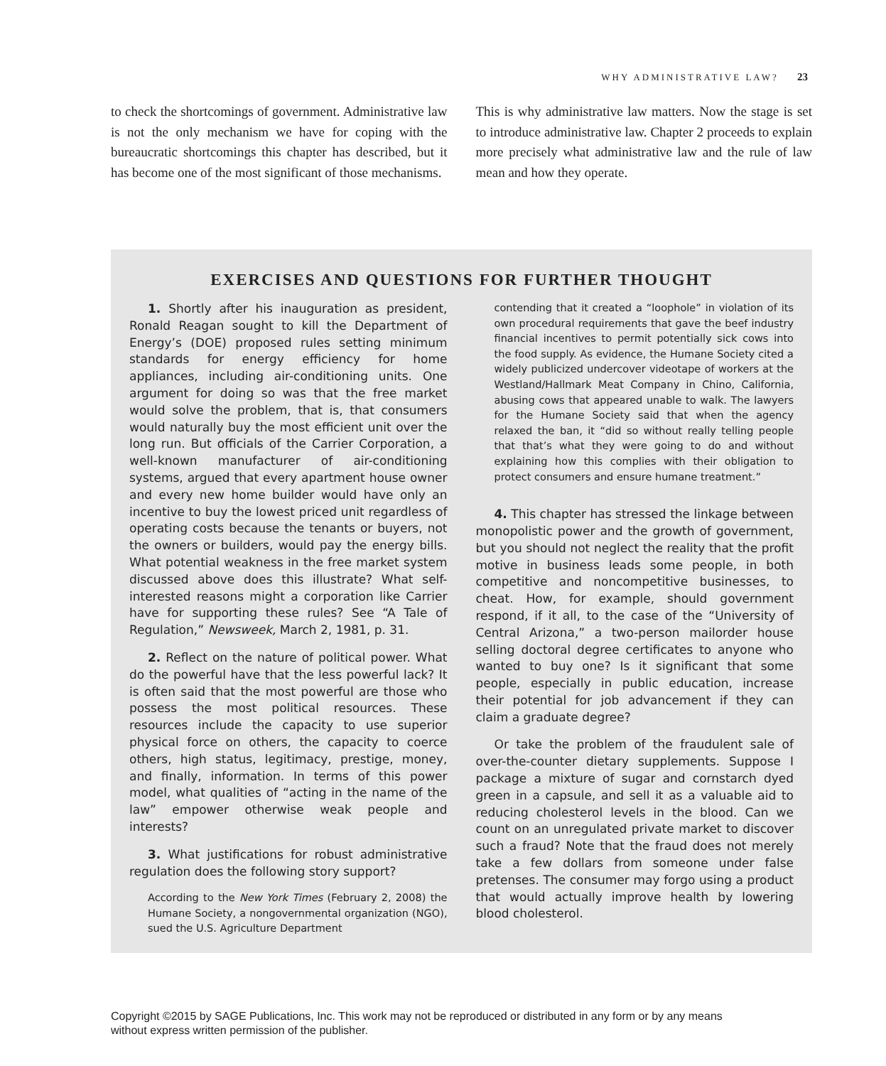WHY ADMINISTRATIVE LAW? 23
to check the shortcomings of government. Administrative law is not the only mechanism we have for coping with the bureaucratic shortcomings this chapter has described, but it has become one of the most significant of those mechanisms.
This is why administrative law matters. Now the stage is set to introduce administrative law. Chapter 2 proceeds to explain more precisely what administrative law and the rule of law mean and how they operate.
EXERCISES AND QUESTIONS FOR FURTHER THOUGHT
1. Shortly after his inauguration as president, Ronald Reagan sought to kill the Department of Energy’s (DOE) proposed rules setting minimum standards for energy efficiency for home appliances, including air-conditioning units. One argument for doing so was that the free market would solve the problem, that is, that consumers would naturally buy the most efficient unit over the long run. But officials of the Carrier Corporation, a well-known manufacturer of air-conditioning systems, argued that every apartment house owner and every new home builder would have only an incentive to buy the lowest priced unit regardless of operating costs because the tenants or buyers, not the owners or builders, would pay the energy bills. What potential weakness in the free market system discussed above does this illustrate? What self-interested reasons might a corporation like Carrier have for supporting these rules? See “A Tale of Regulation,” Newsweek, March 2, 1981, p. 31.
2. Reflect on the nature of political power. What do the powerful have that the less powerful lack? It is often said that the most powerful are those who possess the most political resources. These resources include the capacity to use superior physical force on others, the capacity to coerce others, high status, legitimacy, prestige, money, and finally, information. In terms of this power model, what qualities of “acting in the name of the law” empower otherwise weak people and interests?
3. What justifications for robust administrative regulation does the following story support?
According to the New York Times (February 2, 2008) the Humane Society, a nongovernmental organization (NGO), sued the U.S. Agriculture Department
contending that it created a “loophole” in violation of its own procedural requirements that gave the beef industry financial incentives to permit potentially sick cows into the food supply. As evidence, the Humane Society cited a widely publicized undercover videotape of workers at the Westland/Hallmark Meat Company in Chino, California, abusing cows that appeared unable to walk. The lawyers for the Humane Society said that when the agency relaxed the ban, it “did so without really telling people that that’s what they were going to do and without explaining how this complies with their obligation to protect consumers and ensure humane treatment.”
4. This chapter has stressed the linkage between monopolistic power and the growth of government, but you should not neglect the reality that the profit motive in business leads some people, in both competitive and noncompetitive businesses, to cheat. How, for example, should government respond, if it all, to the case of the “University of Central Arizona,” a two-person mailorder house selling doctoral degree certificates to anyone who wanted to buy one? Is it significant that some people, especially in public education, increase their potential for job advancement if they can claim a graduate degree?
Or take the problem of the fraudulent sale of over-the-counter dietary supplements. Suppose I package a mixture of sugar and cornstarch dyed green in a capsule, and sell it as a valuable aid to reducing cholesterol levels in the blood. Can we count on an unregulated private market to discover such a fraud? Note that the fraud does not merely take a few dollars from someone under false pretenses. The consumer may forgo using a product that would actually improve health by lowering blood cholesterol.
Copyright ©2015 by SAGE Publications, Inc. This work may not be reproduced or distributed in any form or by any means
without express written permission of the publisher.